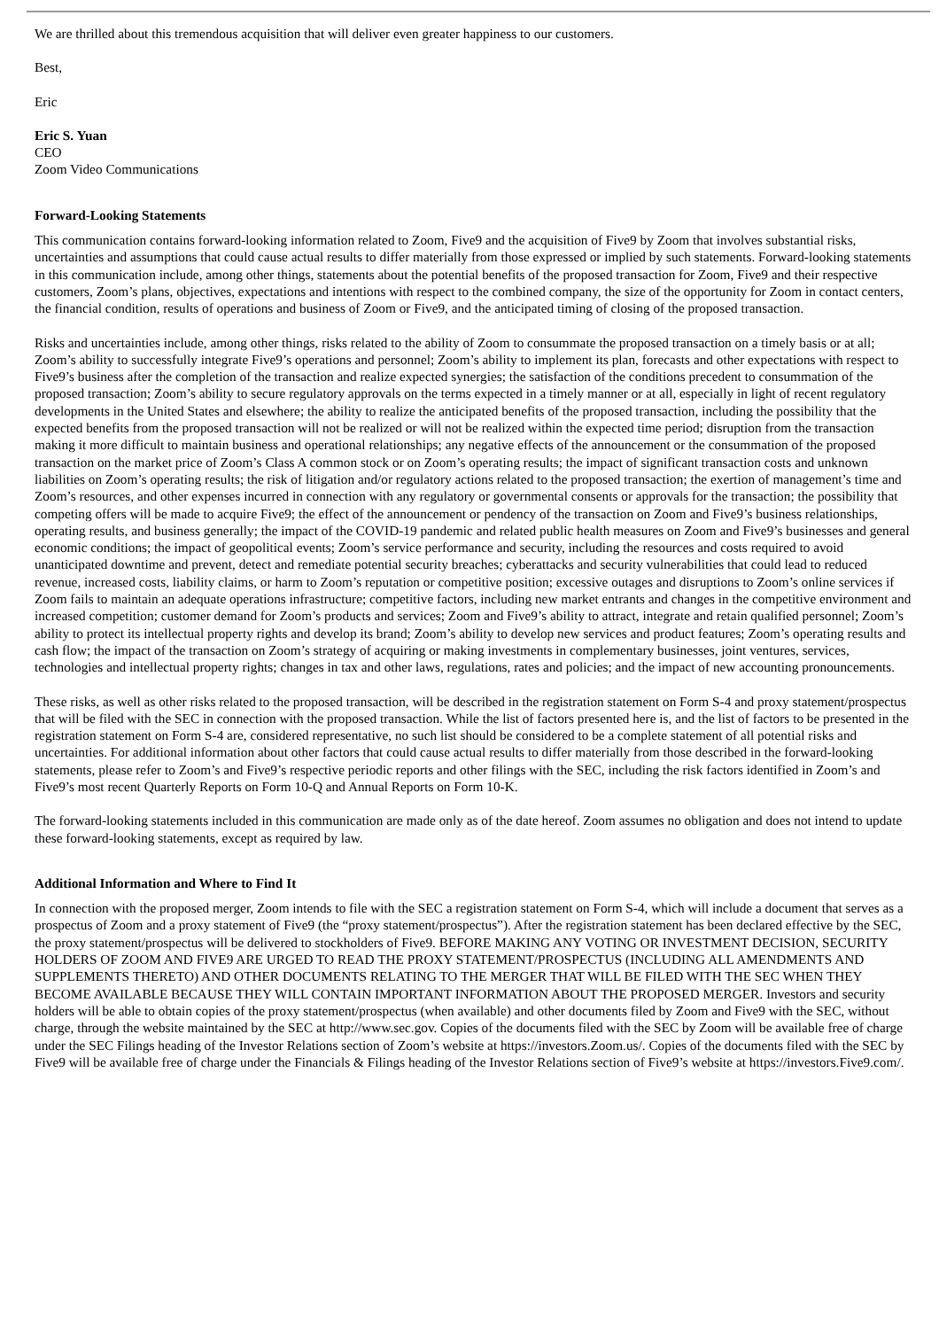We are thrilled about this tremendous acquisition that will deliver even greater happiness to our customers.
Best,
Eric
Eric S. Yuan
CEO
Zoom Video Communications
Forward-Looking Statements
This communication contains forward-looking information related to Zoom, Five9 and the acquisition of Five9 by Zoom that involves substantial risks, uncertainties and assumptions that could cause actual results to differ materially from those expressed or implied by such statements. Forward-looking statements in this communication include, among other things, statements about the potential benefits of the proposed transaction for Zoom, Five9 and their respective customers, Zoom’s plans, objectives, expectations and intentions with respect to the combined company, the size of the opportunity for Zoom in contact centers, the financial condition, results of operations and business of Zoom or Five9, and the anticipated timing of closing of the proposed transaction.
Risks and uncertainties include, among other things, risks related to the ability of Zoom to consummate the proposed transaction on a timely basis or at all; Zoom’s ability to successfully integrate Five9’s operations and personnel; Zoom’s ability to implement its plan, forecasts and other expectations with respect to Five9’s business after the completion of the transaction and realize expected synergies; the satisfaction of the conditions precedent to consummation of the proposed transaction; Zoom’s ability to secure regulatory approvals on the terms expected in a timely manner or at all, especially in light of recent regulatory developments in the United States and elsewhere; the ability to realize the anticipated benefits of the proposed transaction, including the possibility that the expected benefits from the proposed transaction will not be realized or will not be realized within the expected time period; disruption from the transaction making it more difficult to maintain business and operational relationships; any negative effects of the announcement or the consummation of the proposed transaction on the market price of Zoom’s Class A common stock or on Zoom’s operating results; the impact of significant transaction costs and unknown liabilities on Zoom’s operating results; the risk of litigation and/or regulatory actions related to the proposed transaction; the exertion of management’s time and Zoom’s resources, and other expenses incurred in connection with any regulatory or governmental consents or approvals for the transaction; the possibility that competing offers will be made to acquire Five9; the effect of the announcement or pendency of the transaction on Zoom and Five9’s business relationships, operating results, and business generally; the impact of the COVID-19 pandemic and related public health measures on Zoom and Five9’s businesses and general economic conditions; the impact of geopolitical events; Zoom’s service performance and security, including the resources and costs required to avoid unanticipated downtime and prevent, detect and remediate potential security breaches; cyberattacks and security vulnerabilities that could lead to reduced revenue, increased costs, liability claims, or harm to Zoom’s reputation or competitive position; excessive outages and disruptions to Zoom’s online services if Zoom fails to maintain an adequate operations infrastructure; competitive factors, including new market entrants and changes in the competitive environment and increased competition; customer demand for Zoom’s products and services; Zoom and Five9’s ability to attract, integrate and retain qualified personnel; Zoom’s ability to protect its intellectual property rights and develop its brand; Zoom’s ability to develop new services and product features; Zoom’s operating results and cash flow; the impact of the transaction on Zoom’s strategy of acquiring or making investments in complementary businesses, joint ventures, services, technologies and intellectual property rights; changes in tax and other laws, regulations, rates and policies; and the impact of new accounting pronouncements.
These risks, as well as other risks related to the proposed transaction, will be described in the registration statement on Form S-4 and proxy statement/prospectus that will be filed with the SEC in connection with the proposed transaction. While the list of factors presented here is, and the list of factors to be presented in the registration statement on Form S-4 are, considered representative, no such list should be considered to be a complete statement of all potential risks and uncertainties. For additional information about other factors that could cause actual results to differ materially from those described in the forward-looking statements, please refer to Zoom’s and Five9’s respective periodic reports and other filings with the SEC, including the risk factors identified in Zoom’s and Five9’s most recent Quarterly Reports on Form 10-Q and Annual Reports on Form 10-K.
The forward-looking statements included in this communication are made only as of the date hereof. Zoom assumes no obligation and does not intend to update these forward-looking statements, except as required by law.
Additional Information and Where to Find It
In connection with the proposed merger, Zoom intends to file with the SEC a registration statement on Form S-4, which will include a document that serves as a prospectus of Zoom and a proxy statement of Five9 (the “proxy statement/prospectus”). After the registration statement has been declared effective by the SEC, the proxy statement/prospectus will be delivered to stockholders of Five9. BEFORE MAKING ANY VOTING OR INVESTMENT DECISION, SECURITY HOLDERS OF ZOOM AND FIVE9 ARE URGED TO READ THE PROXY STATEMENT/PROSPECTUS (INCLUDING ALL AMENDMENTS AND SUPPLEMENTS THERETO) AND OTHER DOCUMENTS RELATING TO THE MERGER THAT WILL BE FILED WITH THE SEC WHEN THEY BECOME AVAILABLE BECAUSE THEY WILL CONTAIN IMPORTANT INFORMATION ABOUT THE PROPOSED MERGER. Investors and security holders will be able to obtain copies of the proxy statement/prospectus (when available) and other documents filed by Zoom and Five9 with the SEC, without charge, through the website maintained by the SEC at http://www.sec.gov. Copies of the documents filed with the SEC by Zoom will be available free of charge under the SEC Filings heading of the Investor Relations section of Zoom’s website at https://investors.Zoom.us/. Copies of the documents filed with the SEC by Five9 will be available free of charge under the Financials & Filings heading of the Investor Relations section of Five9’s website at https://investors.Five9.com/.